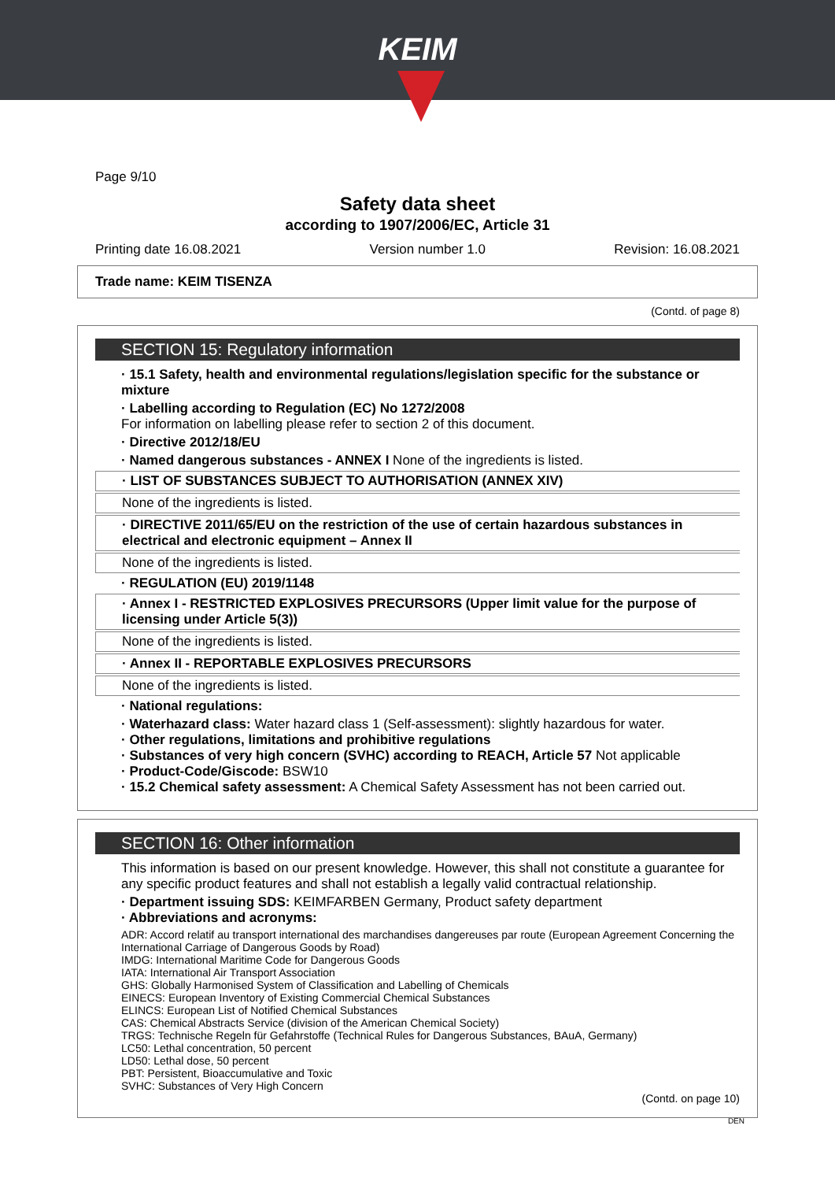KEIM
Page 9/10
Safety data sheet
according to 1907/2006/EC, Article 31
Printing date 16.08.2021 Version number 1.0 Revision: 16.08.2021
Trade name: KEIM TISENZA
(Contd. of page 8)
SECTION 15: Regulatory information
· 15.1 Safety, health and environmental regulations/legislation specific for the substance or mixture
· Labelling according to Regulation (EC) No 1272/2008
For information on labelling please refer to section 2 of this document.
· Directive 2012/18/EU
· Named dangerous substances - ANNEX I None of the ingredients is listed.
· LIST OF SUBSTANCES SUBJECT TO AUTHORISATION (ANNEX XIV)
None of the ingredients is listed.
· DIRECTIVE 2011/65/EU on the restriction of the use of certain hazardous substances in electrical and electronic equipment – Annex II
None of the ingredients is listed.
· REGULATION (EU) 2019/1148
· Annex I - RESTRICTED EXPLOSIVES PRECURSORS (Upper limit value for the purpose of licensing under Article 5(3))
None of the ingredients is listed.
· Annex II - REPORTABLE EXPLOSIVES PRECURSORS
None of the ingredients is listed.
· National regulations:
· Waterhazard class: Water hazard class 1 (Self-assessment): slightly hazardous for water.
· Other regulations, limitations and prohibitive regulations
· Substances of very high concern (SVHC) according to REACH, Article 57 Not applicable
· Product-Code/Giscode: BSW10
· 15.2 Chemical safety assessment: A Chemical Safety Assessment has not been carried out.
SECTION 16: Other information
This information is based on our present knowledge. However, this shall not constitute a guarantee for any specific product features and shall not establish a legally valid contractual relationship.
· Department issuing SDS: KEIMFARBEN Germany, Product safety department
· Abbreviations and acronyms:
ADR: Accord relatif au transport international des marchandises dangereuses par route (European Agreement Concerning the International Carriage of Dangerous Goods by Road)
IMDG: International Maritime Code for Dangerous Goods
IATA: International Air Transport Association
GHS: Globally Harmonised System of Classification and Labelling of Chemicals
EINECS: European Inventory of Existing Commercial Chemical Substances
ELINCS: European List of Notified Chemical Substances
CAS: Chemical Abstracts Service (division of the American Chemical Society)
TRGS: Technische Regeln für Gefahrstoffe (Technical Rules for Dangerous Substances, BAuA, Germany)
LC50: Lethal concentration, 50 percent
LD50: Lethal dose, 50 percent
PBT: Persistent, Bioaccumulative and Toxic
SVHC: Substances of Very High Concern
(Contd. on page 10)
DEN